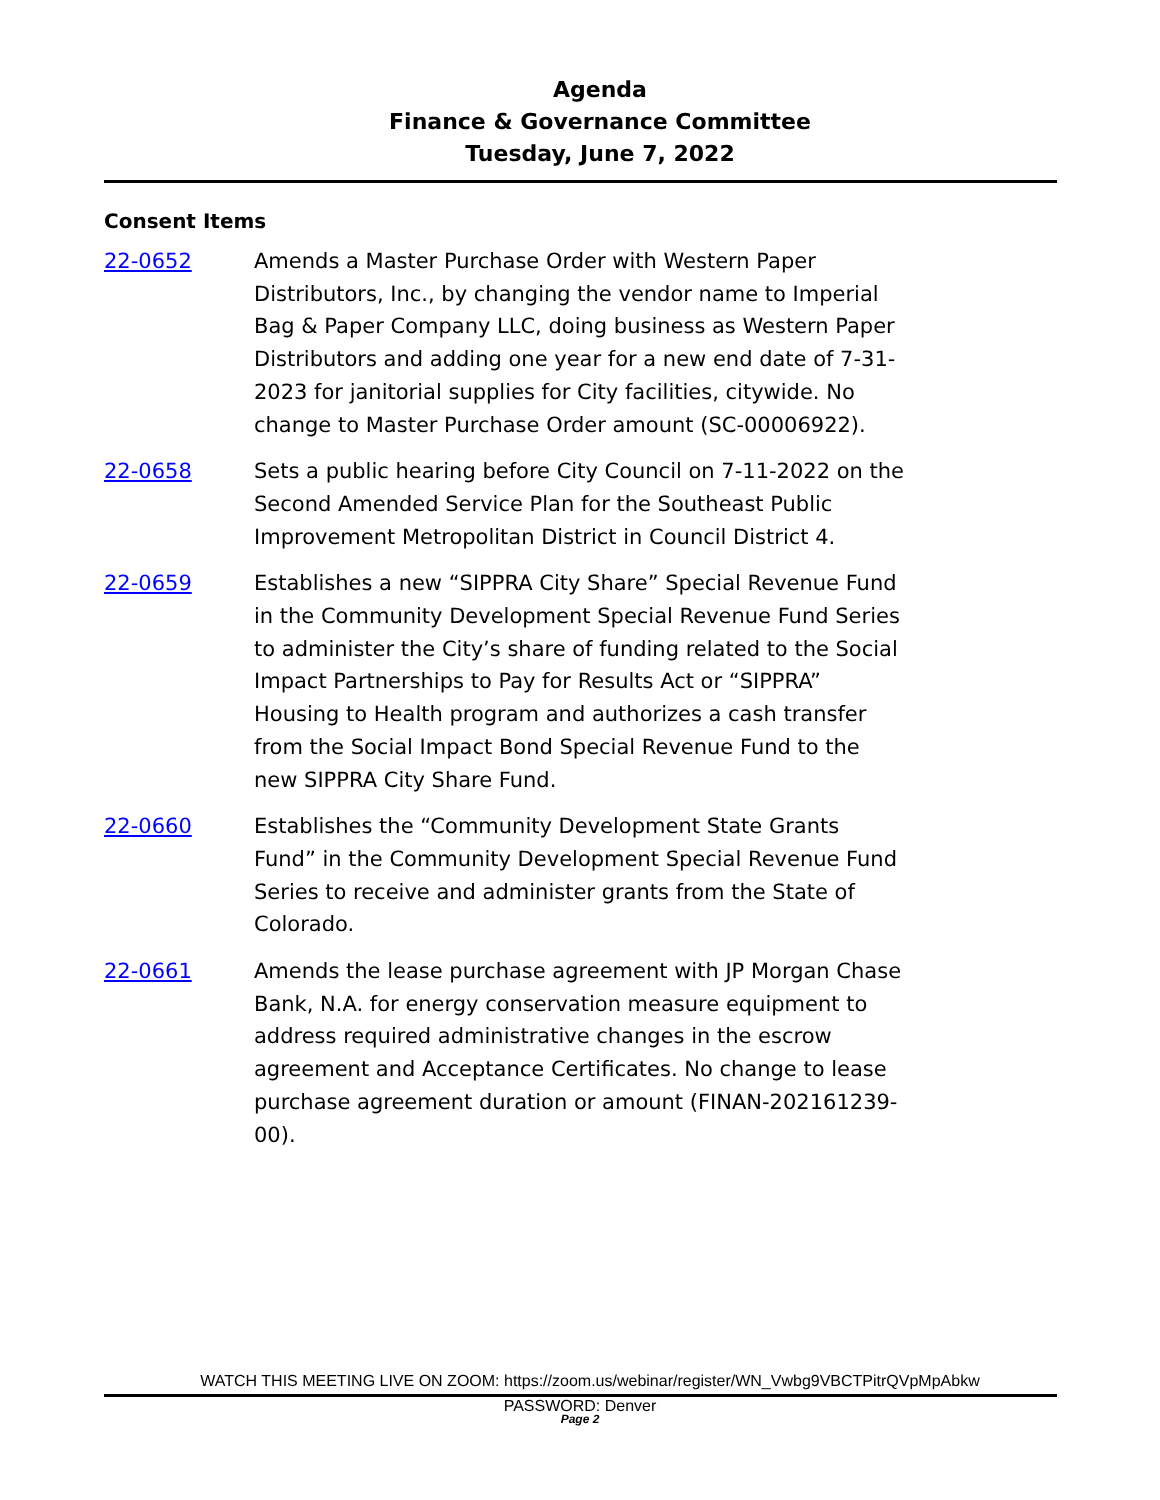Agenda
Finance & Governance Committee
Tuesday, June 7, 2022
Consent Items
22-0652 Amends a Master Purchase Order with Western Paper Distributors, Inc., by changing the vendor name to Imperial Bag & Paper Company LLC, doing business as Western Paper Distributors and adding one year for a new end date of 7-31-2023 for janitorial supplies for City facilities, citywide. No change to Master Purchase Order amount (SC-00006922).
22-0658 Sets a public hearing before City Council on 7-11-2022 on the Second Amended Service Plan for the Southeast Public Improvement Metropolitan District in Council District 4.
22-0659 Establishes a new “SIPPRA City Share” Special Revenue Fund in the Community Development Special Revenue Fund Series to administer the City’s share of funding related to the Social Impact Partnerships to Pay for Results Act or “SIPPRA” Housing to Health program and authorizes a cash transfer from the Social Impact Bond Special Revenue Fund to the new SIPPRA City Share Fund.
22-0660 Establishes the “Community Development State Grants Fund” in the Community Development Special Revenue Fund Series to receive and administer grants from the State of Colorado.
22-0661 Amends the lease purchase agreement with JP Morgan Chase Bank, N.A. for energy conservation measure equipment to address required administrative changes in the escrow agreement and Acceptance Certificates. No change to lease purchase agreement duration or amount (FINAN-202161239-00).
WATCH THIS MEETING LIVE ON ZOOM: https://zoom.us/webinar/register/WN_Vwbg9VBCTPitrQVpMpAbkw
PASSWORD: Denver
Page 2